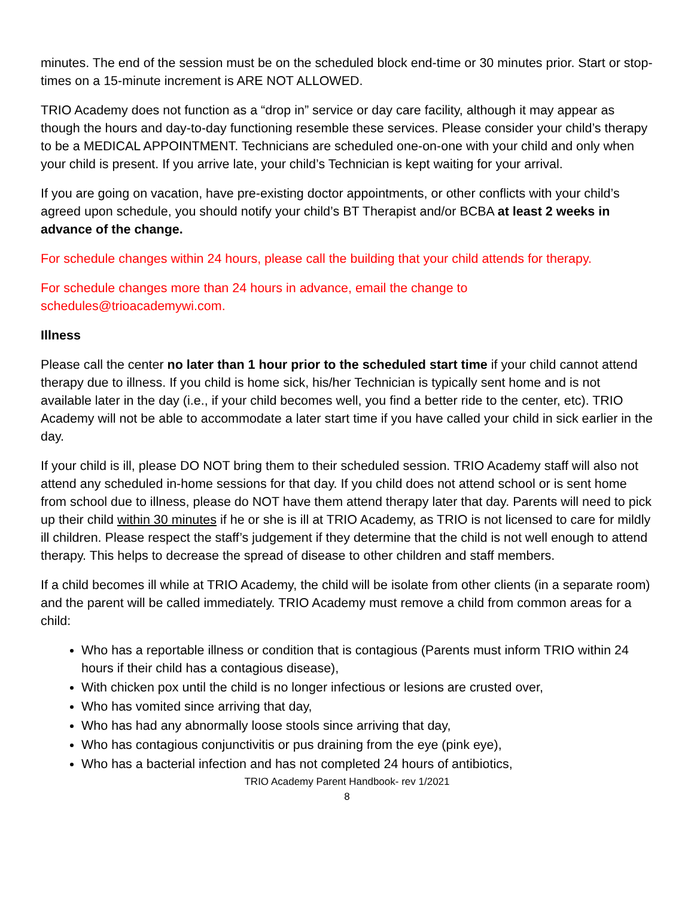minutes. The end of the session must be on the scheduled block end-time or 30 minutes prior. Start or stop-times on a 15-minute increment is ARE NOT ALLOWED.
TRIO Academy does not function as a “drop in” service or day care facility, although it may appear as though the hours and day-to-day functioning resemble these services. Please consider your child’s therapy to be a MEDICAL APPOINTMENT. Technicians are scheduled one-on-one with your child and only when your child is present. If you arrive late, your child’s Technician is kept waiting for your arrival.
If you are going on vacation, have pre-existing doctor appointments, or other conflicts with your child’s agreed upon schedule, you should notify your child’s BT Therapist and/or BCBA at least 2 weeks in advance of the change.
For schedule changes within 24 hours, please call the building that your child attends for therapy.
For schedule changes more than 24 hours in advance, email the change to schedules@trioacademywi.com.
Illness
Please call the center no later than 1 hour prior to the scheduled start time if your child cannot attend therapy due to illness. If you child is home sick, his/her Technician is typically sent home and is not available later in the day (i.e., if your child becomes well, you find a better ride to the center, etc). TRIO Academy will not be able to accommodate a later start time if you have called your child in sick earlier in the day.
If your child is ill, please DO NOT bring them to their scheduled session. TRIO Academy staff will also not attend any scheduled in-home sessions for that day. If you child does not attend school or is sent home from school due to illness, please do NOT have them attend therapy later that day. Parents will need to pick up their child within 30 minutes if he or she is ill at TRIO Academy, as TRIO is not licensed to care for mildly ill children. Please respect the staff’s judgement if they determine that the child is not well enough to attend therapy. This helps to decrease the spread of disease to other children and staff members.
If a child becomes ill while at TRIO Academy, the child will be isolate from other clients (in a separate room) and the parent will be called immediately. TRIO Academy must remove a child from common areas for a child:
Who has a reportable illness or condition that is contagious (Parents must inform TRIO within 24 hours if their child has a contagious disease),
With chicken pox until the child is no longer infectious or lesions are crusted over,
Who has vomited since arriving that day,
Who has had any abnormally loose stools since arriving that day,
Who has contagious conjunctivitis or pus draining from the eye (pink eye),
Who has a bacterial infection and has not completed 24 hours of antibiotics,
TRIO Academy Parent Handbook- rev 1/2021
8